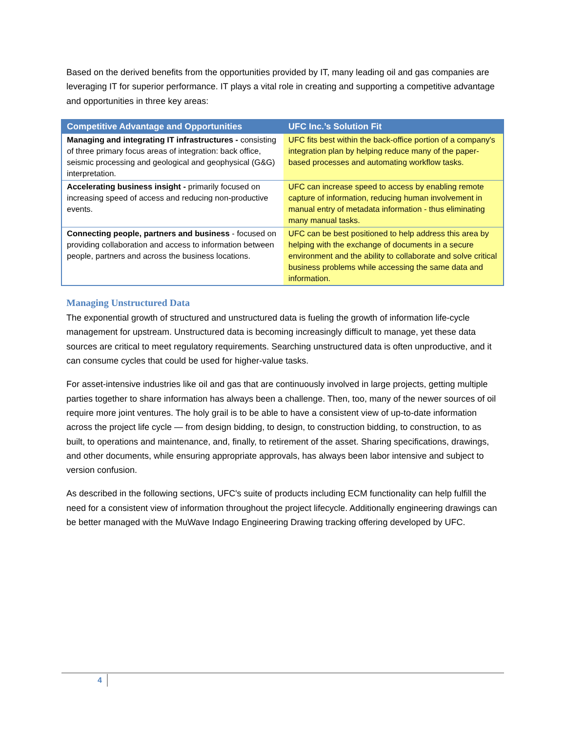Based on the derived benefits from the opportunities provided by IT, many leading oil and gas companies are leveraging IT for superior performance. IT plays a vital role in creating and supporting a competitive advantage and opportunities in three key areas:
| Competitive Advantage and Opportunities | UFC Inc.’s Solution Fit |
| --- | --- |
| Managing and integrating IT infrastructures - consisting of three primary focus areas of integration: back office, seismic processing and geological and geophysical (G&G) interpretation. | UFC fits best within the back-office portion of a company's integration plan by helping reduce many of the paper-based processes and automating workflow tasks. |
| Accelerating business insight - primarily focused on increasing speed of access and reducing non-productive events. | UFC can increase speed to access by enabling remote capture of information, reducing human involvement in manual entry of metadata information - thus eliminating many manual tasks. |
| Connecting people, partners and business - focused on providing collaboration and access to information between people, partners and across the business locations. | UFC can be best positioned to help address this area by helping with the exchange of documents in a secure environment and the ability to collaborate and solve critical business problems while accessing the same data and information. |
Managing Unstructured Data
The exponential growth of structured and unstructured data is fueling the growth of information life-cycle management for upstream. Unstructured data is becoming increasingly difficult to manage, yet these data sources are critical to meet regulatory requirements. Searching unstructured data is often unproductive, and it can consume cycles that could be used for higher-value tasks.
For asset-intensive industries like oil and gas that are continuously involved in large projects, getting multiple parties together to share information has always been a challenge. Then, too, many of the newer sources of oil require more joint ventures. The holy grail is to be able to have a consistent view of up-to-date information across the project life cycle — from design bidding, to design, to construction bidding, to construction, to as built, to operations and maintenance, and, finally, to retirement of the asset. Sharing specifications, drawings, and other documents, while ensuring appropriate approvals, has always been labor intensive and subject to version confusion.
As described in the following sections, UFC's suite of products including ECM functionality can help fulfill the need for a consistent view of information throughout the project lifecycle. Additionally engineering drawings can be better managed with the MuWave Indago Engineering Drawing tracking offering developed by UFC.
4